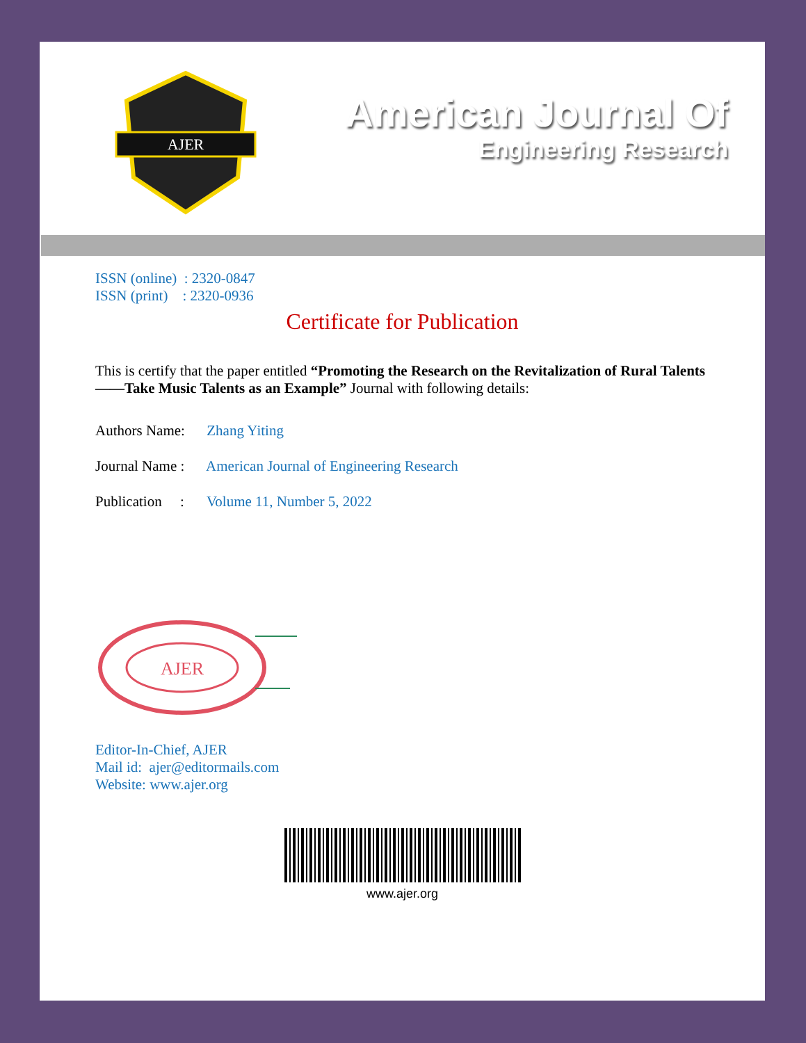AJER
American Journal Of
Engineering Research
ISSN (online) : 2320-0847
ISSN (print) : 2320-0936
Certificate for Publication
This is certify that the paper entitled “Promoting the Research on the Revitalization of Rural Talents ——Take Music Talents as an Example” Journal with following details:
Authors Name: Zhang Yiting
Journal Name : American Journal of Engineering Research
Publication : Volume 11, Number 5, 2022
AJER
Editor-In-Chief, AJER
Mail id: ajer@editormails.com
Website: www.ajer.org
www.ajer.org